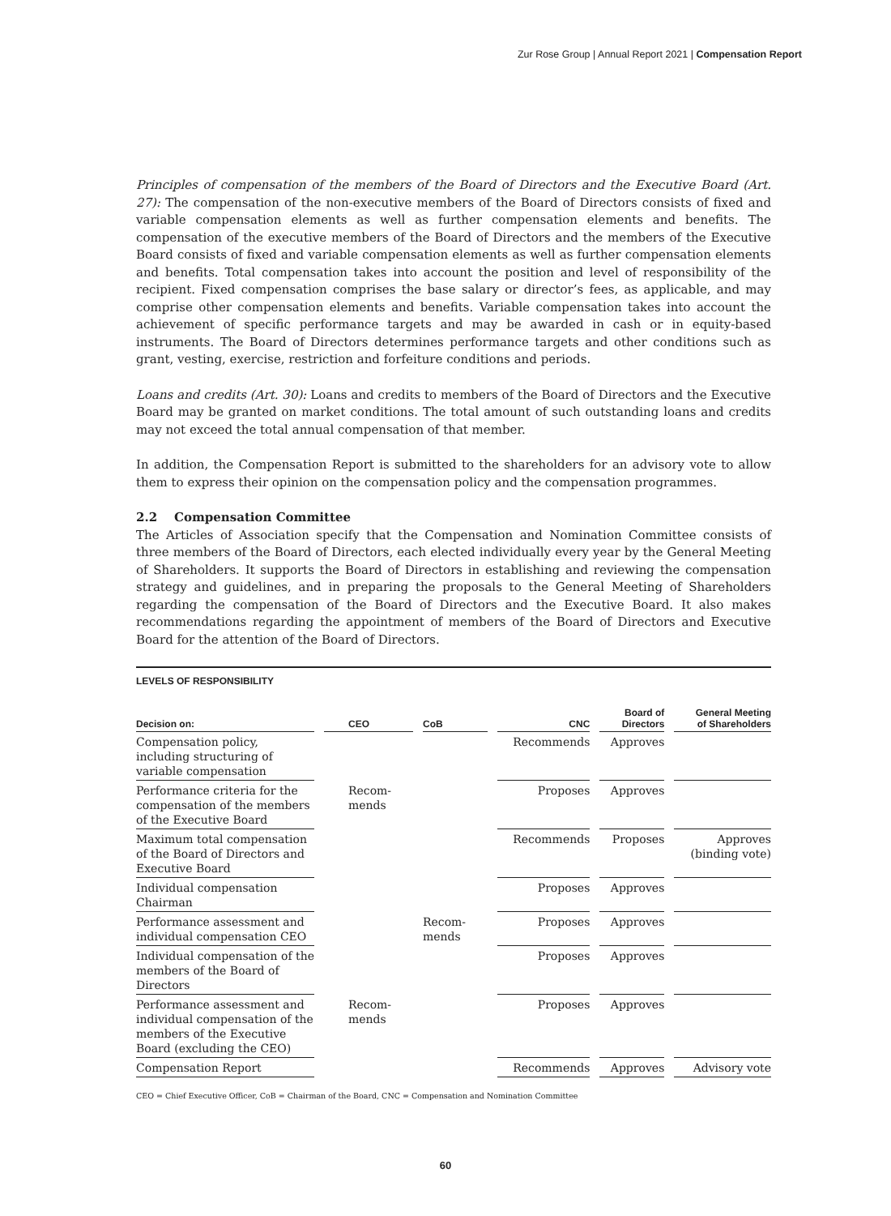Zur Rose Group | Annual Report 2021 | Compensation Report
Principles of compensation of the members of the Board of Directors and the Executive Board (Art. 27): The compensation of the non-executive members of the Board of Directors consists of fixed and variable compensation elements as well as further compensation elements and benefits. The compensation of the executive members of the Board of Directors and the members of the Executive Board consists of fixed and variable compensation elements as well as further compensation elements and benefits. Total compensation takes into account the position and level of responsibility of the recipient. Fixed compensation comprises the base salary or director’s fees, as applicable, and may comprise other compensation elements and benefits. Variable compensation takes into account the achievement of specific performance targets and may be awarded in cash or in equity-based instruments. The Board of Directors determines performance targets and other conditions such as grant, vesting, exercise, restriction and forfeiture conditions and periods.
Loans and credits (Art. 30): Loans and credits to members of the Board of Directors and the Executive Board may be granted on market conditions. The total amount of such outstanding loans and credits may not exceed the total annual compensation of that member.
In addition, the Compensation Report is submitted to the shareholders for an advisory vote to allow them to express their opinion on the compensation policy and the compensation programmes.
2.2 Compensation Committee
The Articles of Association specify that the Compensation and Nomination Committee consists of three members of the Board of Directors, each elected individually every year by the General Meeting of Shareholders. It supports the Board of Directors in establishing and reviewing the compensation strategy and guidelines, and in preparing the proposals to the General Meeting of Shareholders regarding the compensation of the Board of Directors and the Executive Board. It also makes recommendations regarding the appointment of members of the Board of Directors and Executive Board for the attention of the Board of Directors.
LEVELS OF RESPONSIBILITY
| Decision on: | CEO | CoB | CNC | Board of Directors | General Meeting of Shareholders |
| --- | --- | --- | --- | --- | --- |
| Compensation policy, including structuring of variable compensation | | | Recommends | Approves | |
| Performance criteria for the compensation of the members of the Executive Board | Recom- mends | | Proposes | Approves | |
| Maximum total compensation of the Board of Directors and Executive Board | | | Recommends | Proposes | Approves (binding vote) |
| Individual compensation Chairman | | | Proposes | Approves | |
| Performance assessment and individual compensation CEO | | Recom- mends | Proposes | Approves | |
| Individual compensation of the members of the Board of Directors | | | Proposes | Approves | |
| Performance assessment and individual compensation of the members of the Executive Board (excluding the CEO) | Recom- mends | | Proposes | Approves | |
| Compensation Report | | | Recommends | Approves | Advisory vote |
CEO = Chief Executive Officer, CoB = Chairman of the Board, CNC = Compensation and Nomination Committee
60